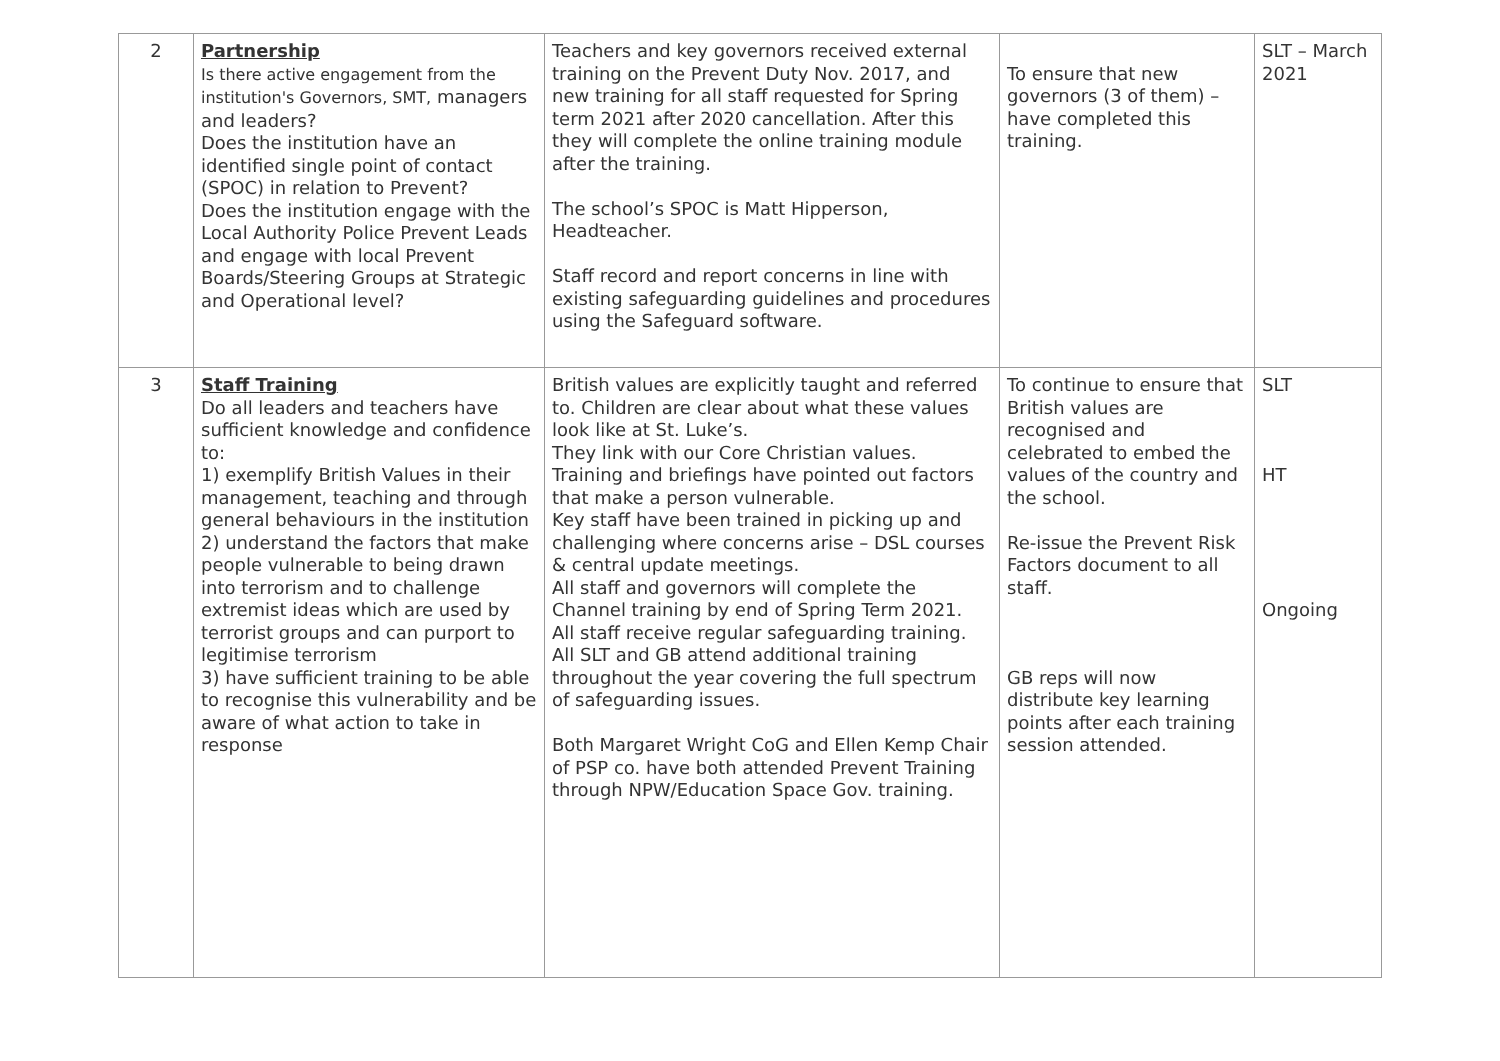| 2 | Partnership Is there active engagement from the institution's Governors, SMT, managers and leaders? Does the institution have an identified single point of contact (SPOC) in relation to Prevent? Does the institution engage with the Local Authority Police Prevent Leads and engage with local Prevent Boards/Steering Groups at Strategic and Operational level? | Teachers and key governors received external training on the Prevent Duty Nov. 2017, and new training for all staff requested for Spring term 2021 after 2020 cancellation. After this they will complete the online training module after the training. The school’s SPOC is Matt Hipperson, Headteacher. Staff record and report concerns in line with existing safeguarding guidelines and procedures using the Safeguard software. | To ensure that new governors (3 of them) – have completed this training. | SLT – March 2021 |
| 3 | Staff Training Do all leaders and teachers have sufficient knowledge and confidence to: 1) exemplify British Values in their management, teaching and through general behaviours in the institution 2) understand the factors that make people vulnerable to being drawn into terrorism and to challenge extremist ideas which are used by terrorist groups and can purport to legitimise terrorism 3) have sufficient training to be able to recognise this vulnerability and be aware of what action to take in response | British values are explicitly taught and referred to. Children are clear about what these values look like at St. Luke’s. They link with our Core Christian values. Training and briefings have pointed out factors that make a person vulnerable. Key staff have been trained in picking up and challenging where concerns arise – DSL courses & central update meetings. All staff and governors will complete the Channel training by end of Spring Term 2021. All staff receive regular safeguarding training. All SLT and GB attend additional training throughout the year covering the full spectrum of safeguarding issues. Both Margaret Wright CoG and Ellen Kemp Chair of PSP co. have both attended Prevent Training through NPW/Education Space Gov. training. | To continue to ensure that British values are recognised and celebrated to embed the values of the country and the school. Re-issue the Prevent Risk Factors document to all staff. GB reps will now distribute key learning points after each training session attended. | SLT HT Ongoing |